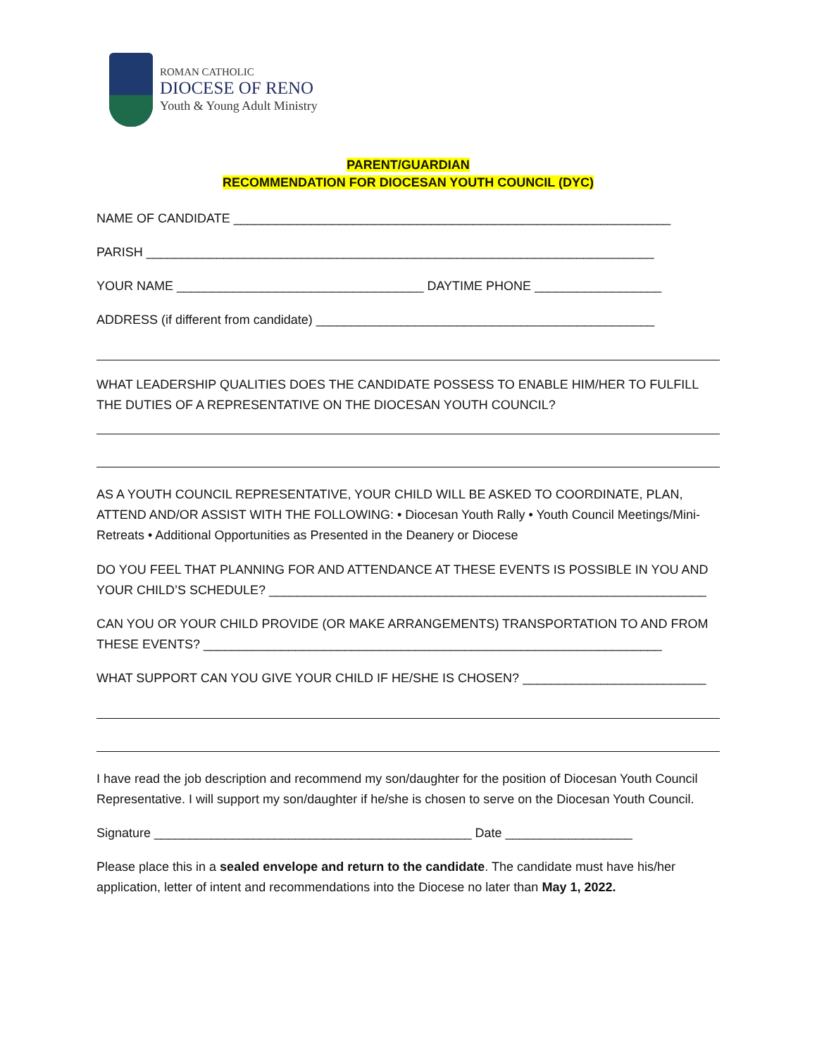ROMAN CATHOLIC
DIOCESE OF RENO
Youth & Young Adult Ministry
PARENT/GUARDIAN
RECOMMENDATION FOR DIOCESAN YOUTH COUNCIL (DYC)
NAME OF CANDIDATE ______________________________________________________________
PARISH ________________________________________________________________________
YOUR NAME ___________________________________ DAYTIME PHONE __________________
ADDRESS (if different from candidate) ________________________________________________
WHAT LEADERSHIP QUALITIES DOES THE CANDIDATE POSSESS TO ENABLE HIM/HER TO FULFILL THE DUTIES OF A REPRESENTATIVE ON THE DIOCESAN YOUTH COUNCIL?
AS A YOUTH COUNCIL REPRESENTATIVE, YOUR CHILD WILL BE ASKED TO COORDINATE, PLAN, ATTEND AND/OR ASSIST WITH THE FOLLOWING: • Diocesan Youth Rally • Youth Council Meetings/Mini-Retreats • Additional Opportunities as Presented in the Deanery or Diocese
DO YOU FEEL THAT PLANNING FOR AND ATTENDANCE AT THESE EVENTS IS POSSIBLE IN YOU AND YOUR CHILD’S SCHEDULE? ______________________________________________________________
CAN YOU OR YOUR CHILD PROVIDE (OR MAKE ARRANGEMENTS) TRANSPORTATION TO AND FROM THESE EVENTS? _________________________________________________________________
WHAT SUPPORT CAN YOU GIVE YOUR CHILD IF HE/SHE IS CHOSEN? __________________________
I have read the job description and recommend my son/daughter for the position of Diocesan Youth Council Representative. I will support my son/daughter if he/she is chosen to serve on the Diocesan Youth Council.
Signature _____________________________________________ Date __________________
Please place this in a sealed envelope and return to the candidate. The candidate must have his/her application, letter of intent and recommendations into the Diocese no later than May 1, 2022.